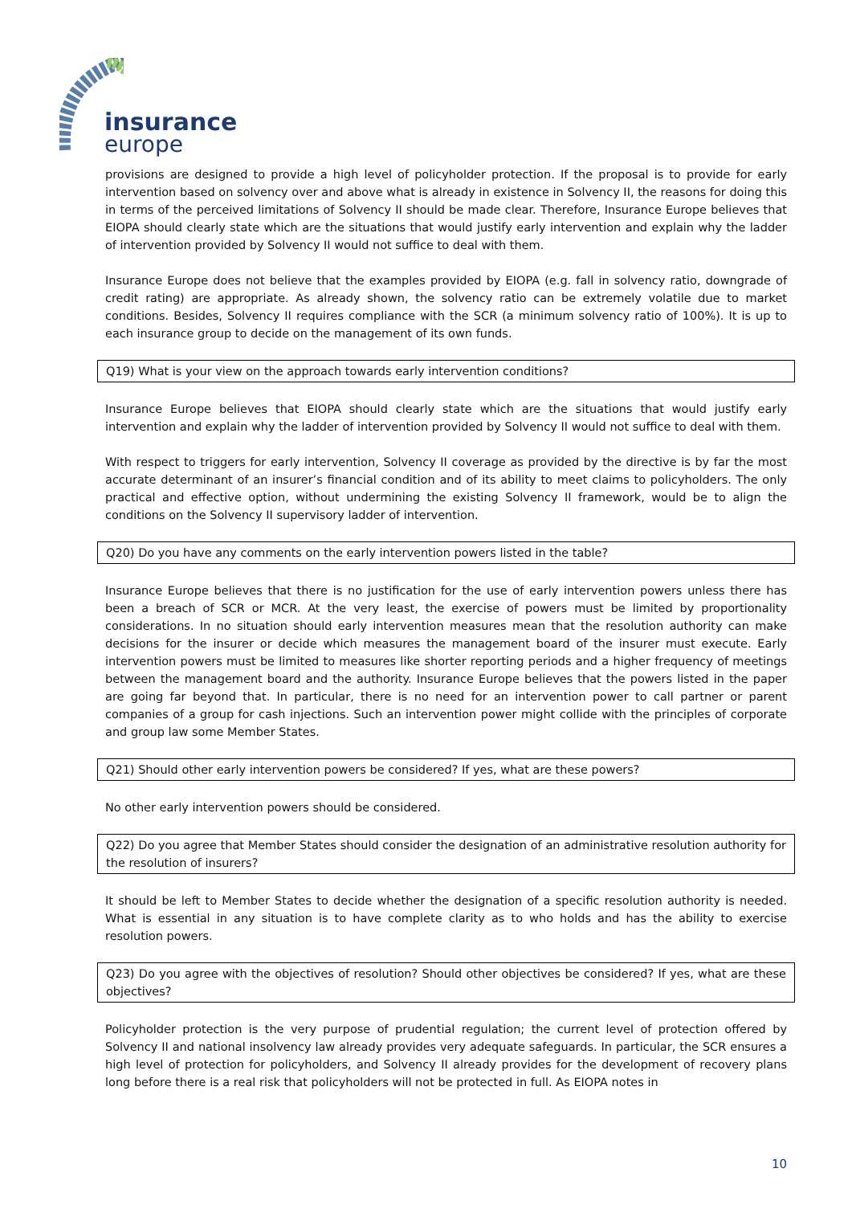insurance
europe
provisions are designed to provide a high level of policyholder protection. If the proposal is to provide for early intervention based on solvency over and above what is already in existence in Solvency II, the reasons for doing this in terms of the perceived limitations of Solvency II should be made clear. Therefore, Insurance Europe believes that EIOPA should clearly state which are the situations that would justify early intervention and explain why the ladder of intervention provided by Solvency II would not suffice to deal with them.
Insurance Europe does not believe that the examples provided by EIOPA (e.g. fall in solvency ratio, downgrade of credit rating) are appropriate. As already shown, the solvency ratio can be extremely volatile due to market conditions. Besides, Solvency II requires compliance with the SCR (a minimum solvency ratio of 100%). It is up to each insurance group to decide on the management of its own funds.
Q19) What is your view on the approach towards early intervention conditions?
Insurance Europe believes that EIOPA should clearly state which are the situations that would justify early intervention and explain why the ladder of intervention provided by Solvency II would not suffice to deal with them.
With respect to triggers for early intervention, Solvency II coverage as provided by the directive is by far the most accurate determinant of an insurer’s financial condition and of its ability to meet claims to policyholders. The only practical and effective option, without undermining the existing Solvency II framework, would be to align the conditions on the Solvency II supervisory ladder of intervention.
Q20) Do you have any comments on the early intervention powers listed in the table?
Insurance Europe believes that there is no justification for the use of early intervention powers unless there has been a breach of SCR or MCR. At the very least, the exercise of powers must be limited by proportionality considerations. In no situation should early intervention measures mean that the resolution authority can make decisions for the insurer or decide which measures the management board of the insurer must execute. Early intervention powers must be limited to measures like shorter reporting periods and a higher frequency of meetings between the management board and the authority. Insurance Europe believes that the powers listed in the paper are going far beyond that. In particular, there is no need for an intervention power to call partner or parent companies of a group for cash injections. Such an intervention power might collide with the principles of corporate and group law some Member States.
Q21) Should other early intervention powers be considered? If yes, what are these powers?
No other early intervention powers should be considered.
Q22) Do you agree that Member States should consider the designation of an administrative resolution authority for the resolution of insurers?
It should be left to Member States to decide whether the designation of a specific resolution authority is needed. What is essential in any situation is to have complete clarity as to who holds and has the ability to exercise resolution powers.
Q23) Do you agree with the objectives of resolution? Should other objectives be considered? If yes, what are these objectives?
Policyholder protection is the very purpose of prudential regulation; the current level of protection offered by Solvency II and national insolvency law already provides very adequate safeguards. In particular, the SCR ensures a high level of protection for policyholders, and Solvency II already provides for the development of recovery plans long before there is a real risk that policyholders will not be protected in full. As EIOPA notes in
10